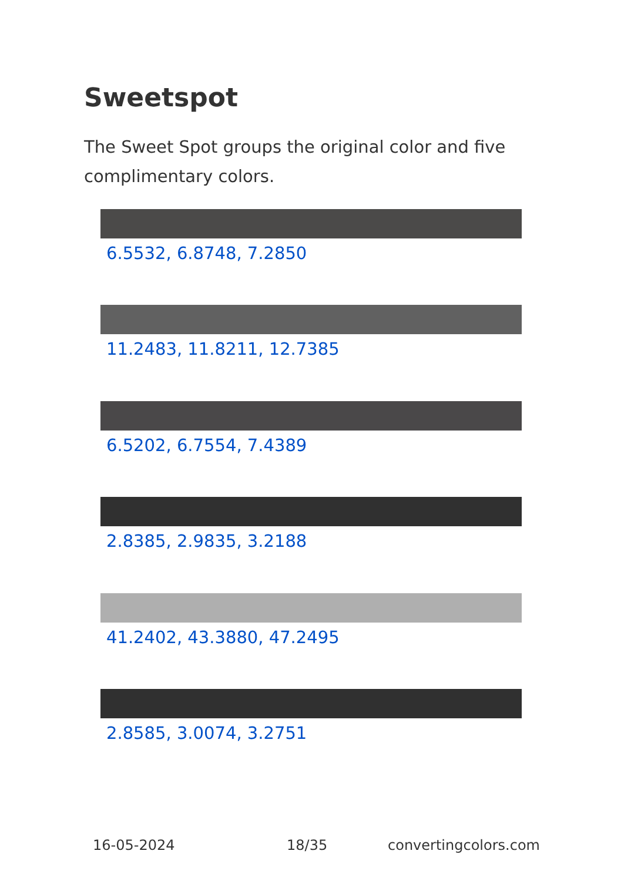Sweetspot
The Sweet Spot groups the original color and five complimentary colors.
6.5532, 6.8748, 7.2850
11.2483, 11.8211, 12.7385
6.5202, 6.7554, 7.4389
2.8385, 2.9835, 3.2188
41.2402, 43.3880, 47.2495
2.8585, 3.0074, 3.2751
16-05-2024 18/35 convertingcolors.com